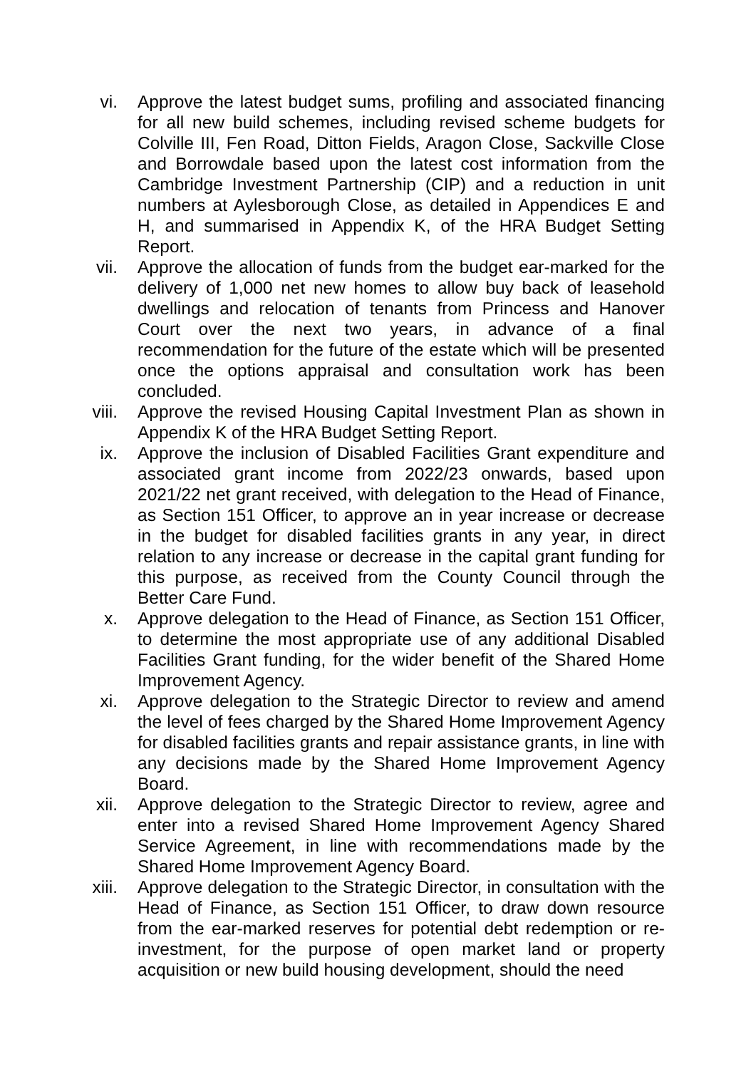vi. Approve the latest budget sums, profiling and associated financing for all new build schemes, including revised scheme budgets for Colville III, Fen Road, Ditton Fields, Aragon Close, Sackville Close and Borrowdale based upon the latest cost information from the Cambridge Investment Partnership (CIP) and a reduction in unit numbers at Aylesborough Close, as detailed in Appendices E and H, and summarised in Appendix K, of the HRA Budget Setting Report.
vii.
Approve the allocation of funds from the budget ear-marked for the delivery of 1,000 net new homes to allow buy back of leasehold dwellings and relocation of tenants from Princess and Hanover Court over the next two years, in advance of a final recommendation for the future of the estate which will be presented once the options appraisal and consultation work has been concluded.
viii.
Approve the revised Housing Capital Investment Plan as shown in Appendix K of the HRA Budget Setting Report.
ix. Approve the inclusion of Disabled Facilities Grant expenditure and associated grant income from 2022/23 onwards, based upon 2021/22 net grant received, with delegation to the Head of Finance, as Section 151 Officer, to approve an in year increase or decrease in the budget for disabled facilities grants in any year, in direct relation to any increase or decrease in the capital grant funding for this purpose, as received from the County Council through the Better Care Fund.
x. Approve delegation to the Head of Finance, as Section 151 Officer, to determine the most appropriate use of any additional Disabled Facilities Grant funding, for the wider benefit of the Shared Home Improvement Agency.
xi. Approve delegation to the Strategic Director to review and amend the level of fees charged by the Shared Home Improvement Agency for disabled facilities grants and repair assistance grants, in line with any decisions made by the Shared Home Improvement Agency Board.
xii.
Approve delegation to the Strategic Director to review, agree and enter into a revised Shared Home Improvement Agency Shared Service Agreement, in line with recommendations made by the Shared Home Improvement Agency Board.
xiii.
Approve delegation to the Strategic Director, in consultation with the Head of Finance, as Section 151 Officer, to draw down resource from the ear-marked reserves for potential debt redemption or re-investment, for the purpose of open market land or property acquisition or new build housing development, should the need